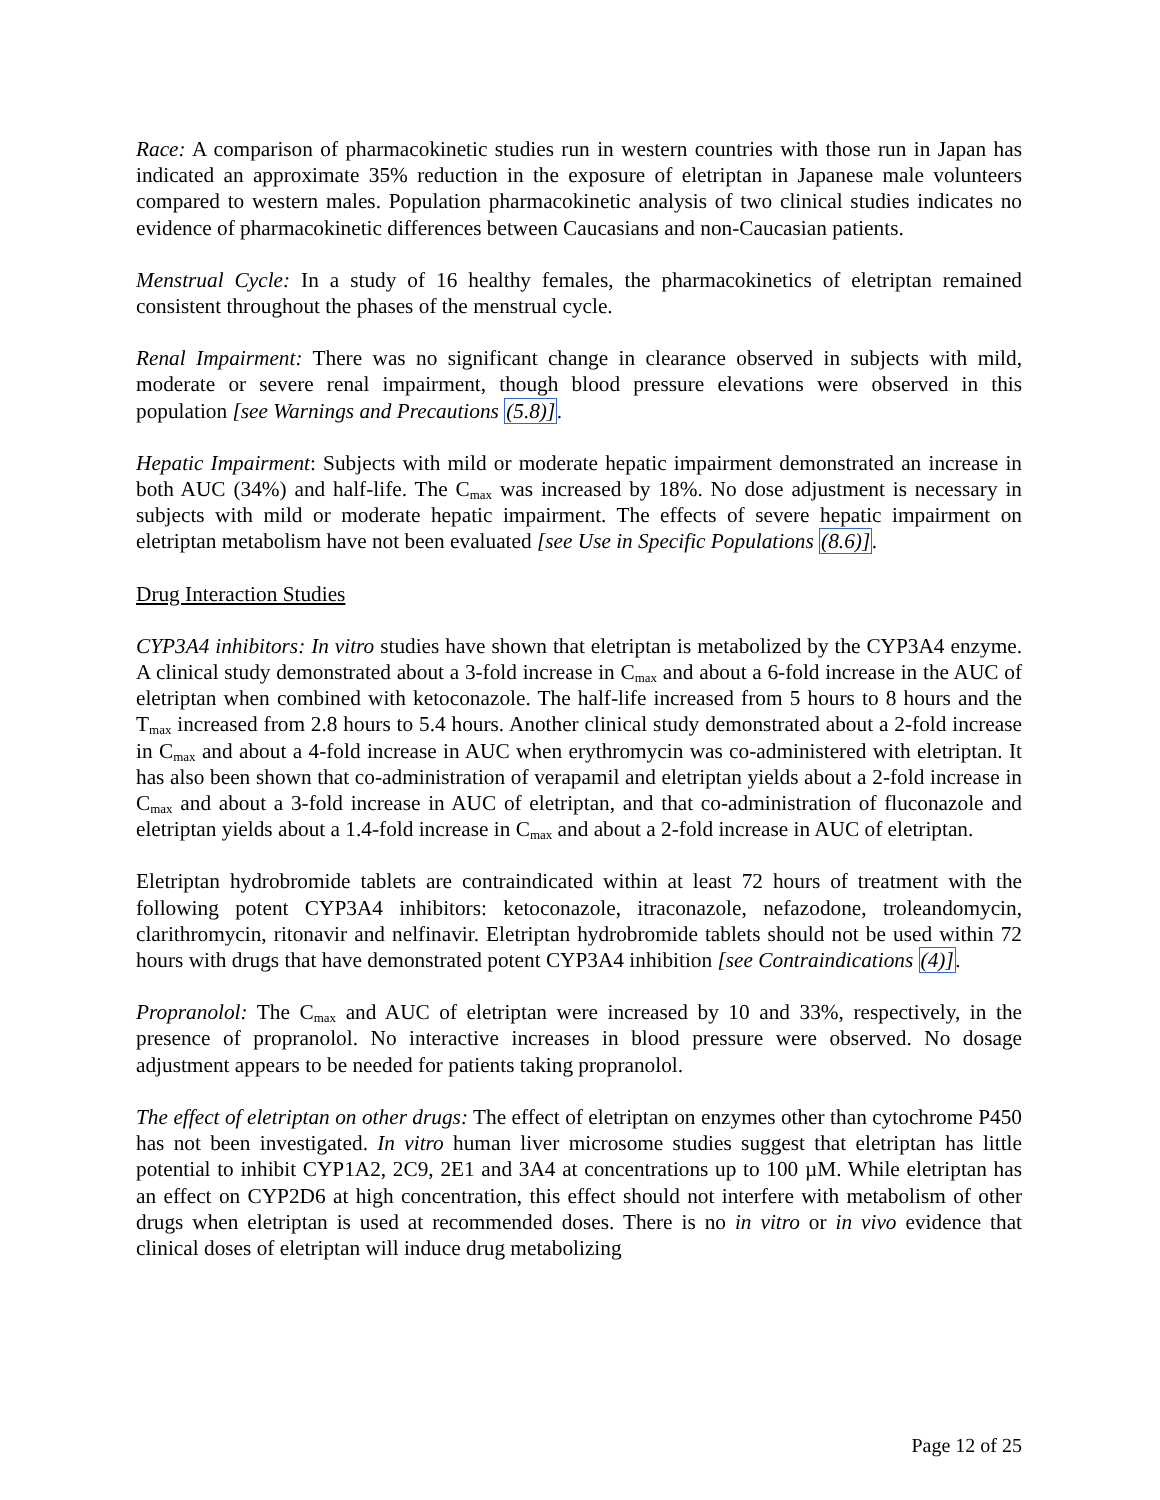Race: A comparison of pharmacokinetic studies run in western countries with those run in Japan has indicated an approximate 35% reduction in the exposure of eletriptan in Japanese male volunteers compared to western males. Population pharmacokinetic analysis of two clinical studies indicates no evidence of pharmacokinetic differences between Caucasians and non-Caucasian patients.
Menstrual Cycle: In a study of 16 healthy females, the pharmacokinetics of eletriptan remained consistent throughout the phases of the menstrual cycle.
Renal Impairment: There was no significant change in clearance observed in subjects with mild, moderate or severe renal impairment, though blood pressure elevations were observed in this population [see Warnings and Precautions (5.8)].
Hepatic Impairment: Subjects with mild or moderate hepatic impairment demonstrated an increase in both AUC (34%) and half-life. The C<sub>max</sub> was increased by 18%. No dose adjustment is necessary in subjects with mild or moderate hepatic impairment. The effects of severe hepatic impairment on eletriptan metabolism have not been evaluated [see Use in Specific Populations (8.6)].
Drug Interaction Studies
CYP3A4 inhibitors: In vitro studies have shown that eletriptan is metabolized by the CYP3A4 enzyme. A clinical study demonstrated about a 3-fold increase in C<sub>max</sub> and about a 6-fold increase in the AUC of eletriptan when combined with ketoconazole. The half-life increased from 5 hours to 8 hours and the T<sub>max</sub> increased from 2.8 hours to 5.4 hours. Another clinical study demonstrated about a 2-fold increase in C<sub>max</sub> and about a 4-fold increase in AUC when erythromycin was co-administered with eletriptan. It has also been shown that co-administration of verapamil and eletriptan yields about a 2-fold increase in C<sub>max</sub> and about a 3-fold increase in AUC of eletriptan, and that co-administration of fluconazole and eletriptan yields about a 1.4-fold increase in C<sub>max</sub> and about a 2-fold increase in AUC of eletriptan.
Eletriptan hydrobromide tablets are contraindicated within at least 72 hours of treatment with the following potent CYP3A4 inhibitors: ketoconazole, itraconazole, nefazodone, troleandomycin, clarithromycin, ritonavir and nelfinavir. Eletriptan hydrobromide tablets should not be used within 72 hours with drugs that have demonstrated potent CYP3A4 inhibition [see Contraindications (4)].
Propranolol: The C<sub>max</sub> and AUC of eletriptan were increased by 10 and 33%, respectively, in the presence of propranolol. No interactive increases in blood pressure were observed. No dosage adjustment appears to be needed for patients taking propranolol.
The effect of eletriptan on other drugs: The effect of eletriptan on enzymes other than cytochrome P450 has not been investigated. In vitro human liver microsome studies suggest that eletriptan has little potential to inhibit CYP1A2, 2C9, 2E1 and 3A4 at concentrations up to 100 µM. While eletriptan has an effect on CYP2D6 at high concentration, this effect should not interfere with metabolism of other drugs when eletriptan is used at recommended doses. There is no in vitro or in vivo evidence that clinical doses of eletriptan will induce drug metabolizing
Page 12 of 25